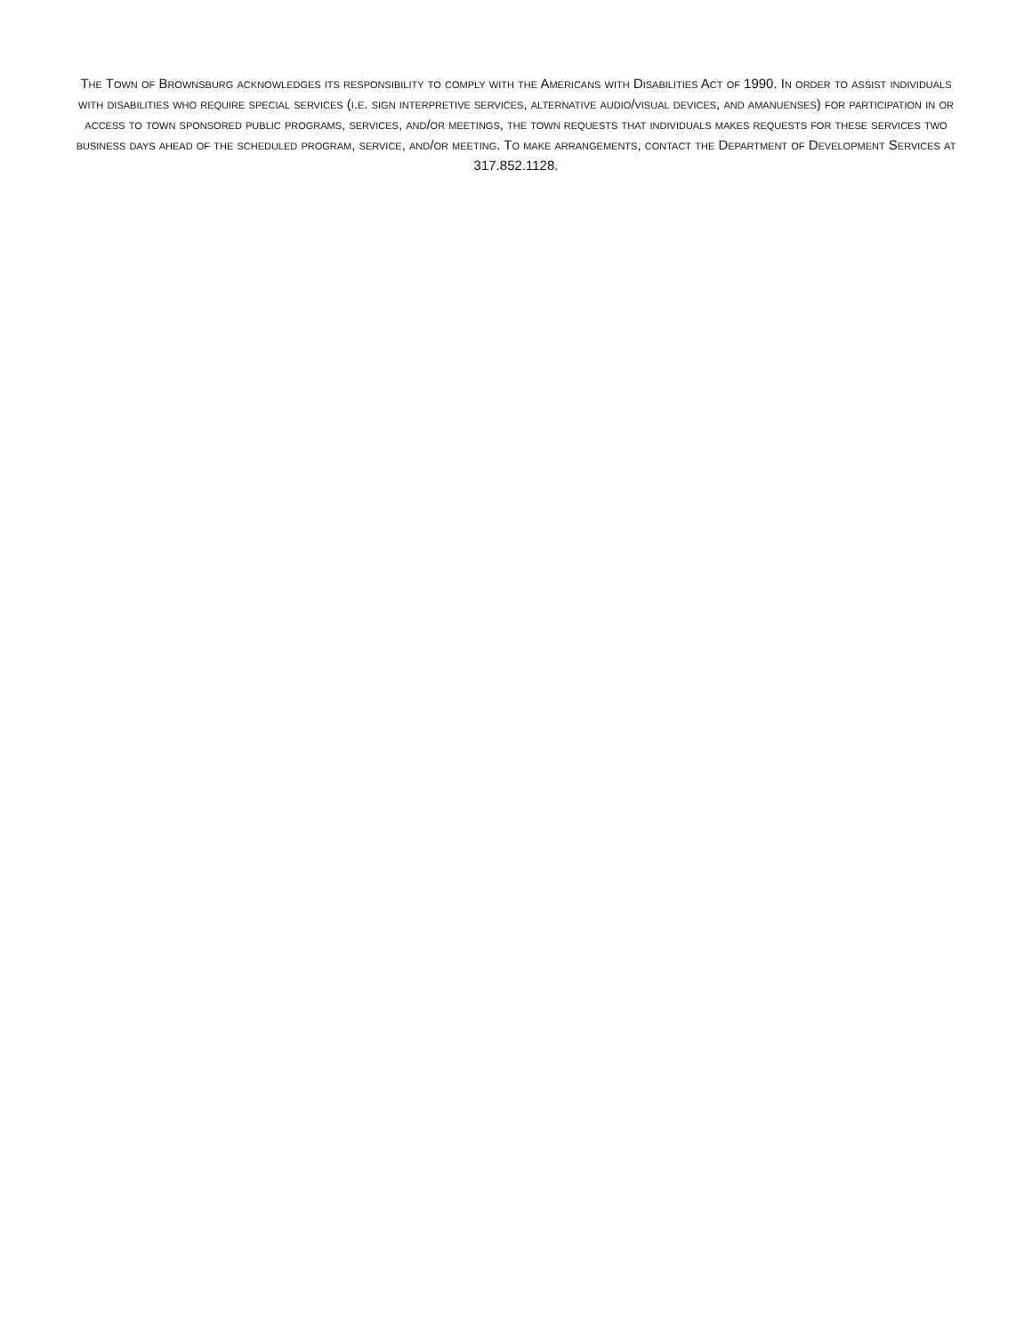The Town of Brownsburg acknowledges its responsibility to comply with the Americans with Disabilities Act of 1990. In order to assist individuals with disabilities who require special services (i.e. sign interpretive services, alternative audio/visual devices, and amanuenses) for participation in or access to town sponsored public programs, services, and/or meetings, the town requests that individuals makes requests for these services two business days ahead of the scheduled program, service, and/or meeting. To make arrangements, contact the Department of Development Services at 317.852.1128.